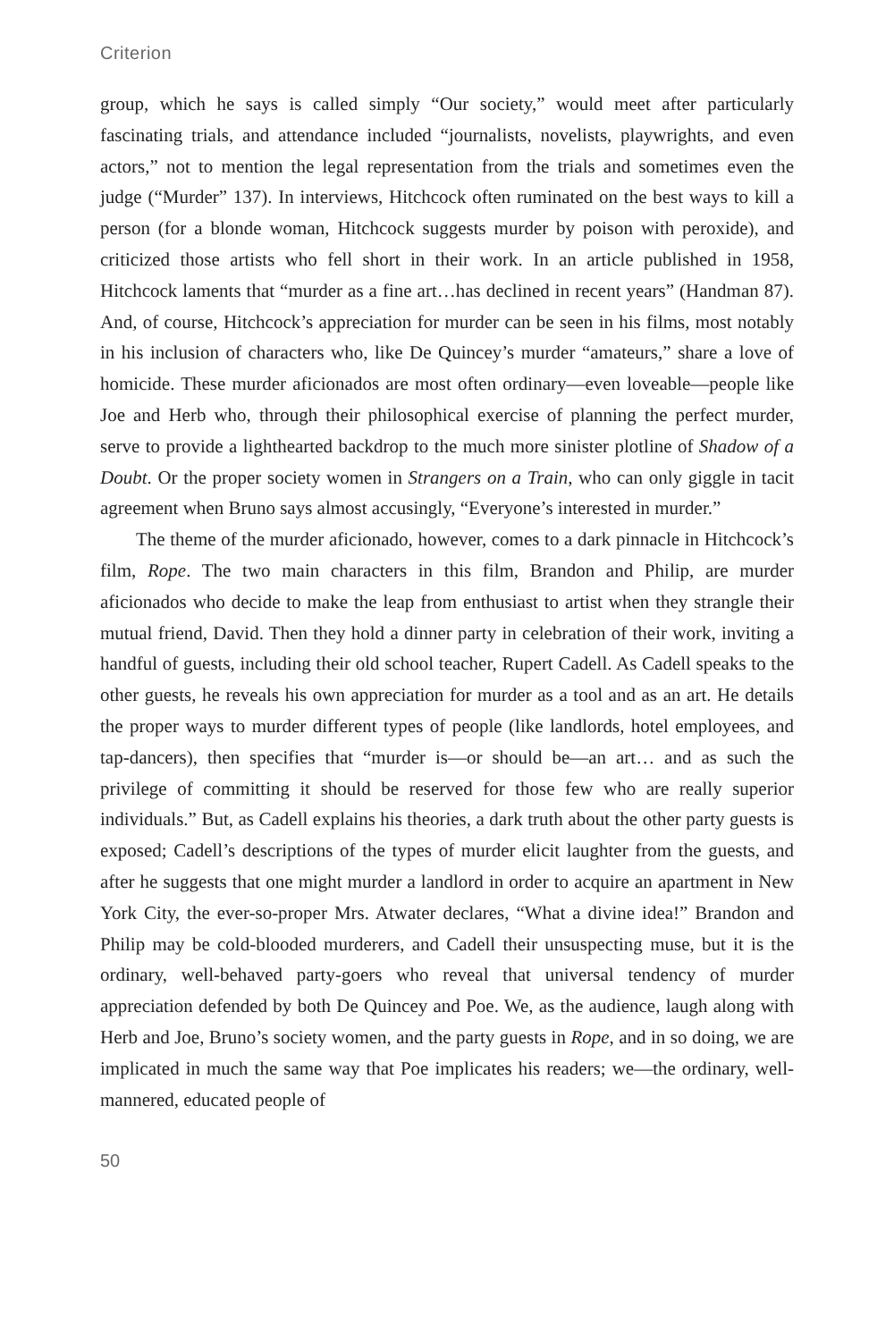Criterion
group, which he says is called simply “Our society,” would meet after particularly fascinating trials, and attendance included “journalists, novelists, playwrights, and even actors,” not to mention the legal representation from the trials and sometimes even the judge (“Murder” 137). In interviews, Hitchcock often ruminated on the best ways to kill a person (for a blonde woman, Hitchcock suggests murder by poison with peroxide), and criticized those artists who fell short in their work. In an article published in 1958, Hitchcock laments that “murder as a fine art…has declined in recent years” (Handman 87). And, of course, Hitchcock’s appreciation for murder can be seen in his films, most notably in his inclusion of characters who, like De Quincey’s murder “amateurs,” share a love of homicide. These murder aficionados are most often ordinary—even loveable—people like Joe and Herb who, through their philosophical exercise of planning the perfect murder, serve to provide a lighthearted backdrop to the much more sinister plotline of Shadow of a Doubt. Or the proper society women in Strangers on a Train, who can only giggle in tacit agreement when Bruno says almost accusingly, “Everyone’s interested in murder.”
The theme of the murder aficionado, however, comes to a dark pinnacle in Hitchcock’s film, Rope. The two main characters in this film, Brandon and Philip, are murder aficionados who decide to make the leap from enthusiast to artist when they strangle their mutual friend, David. Then they hold a dinner party in celebration of their work, inviting a handful of guests, including their old school teacher, Rupert Cadell. As Cadell speaks to the other guests, he reveals his own appreciation for murder as a tool and as an art. He details the proper ways to murder different types of people (like landlords, hotel employees, and tap-dancers), then specifies that “murder is—or should be—an art… and as such the privilege of committing it should be reserved for those few who are really superior individuals.” But, as Cadell explains his theories, a dark truth about the other party guests is exposed; Cadell’s descriptions of the types of murder elicit laughter from the guests, and after he suggests that one might murder a landlord in order to acquire an apartment in New York City, the ever-so-proper Mrs. Atwater declares, “What a divine idea!” Brandon and Philip may be cold-blooded murderers, and Cadell their unsuspecting muse, but it is the ordinary, well-behaved party-goers who reveal that universal tendency of murder appreciation defended by both De Quincey and Poe. We, as the audience, laugh along with Herb and Joe, Bruno’s society women, and the party guests in Rope, and in so doing, we are implicated in much the same way that Poe implicates his readers; we—the ordinary, well-mannered, educated people of
50